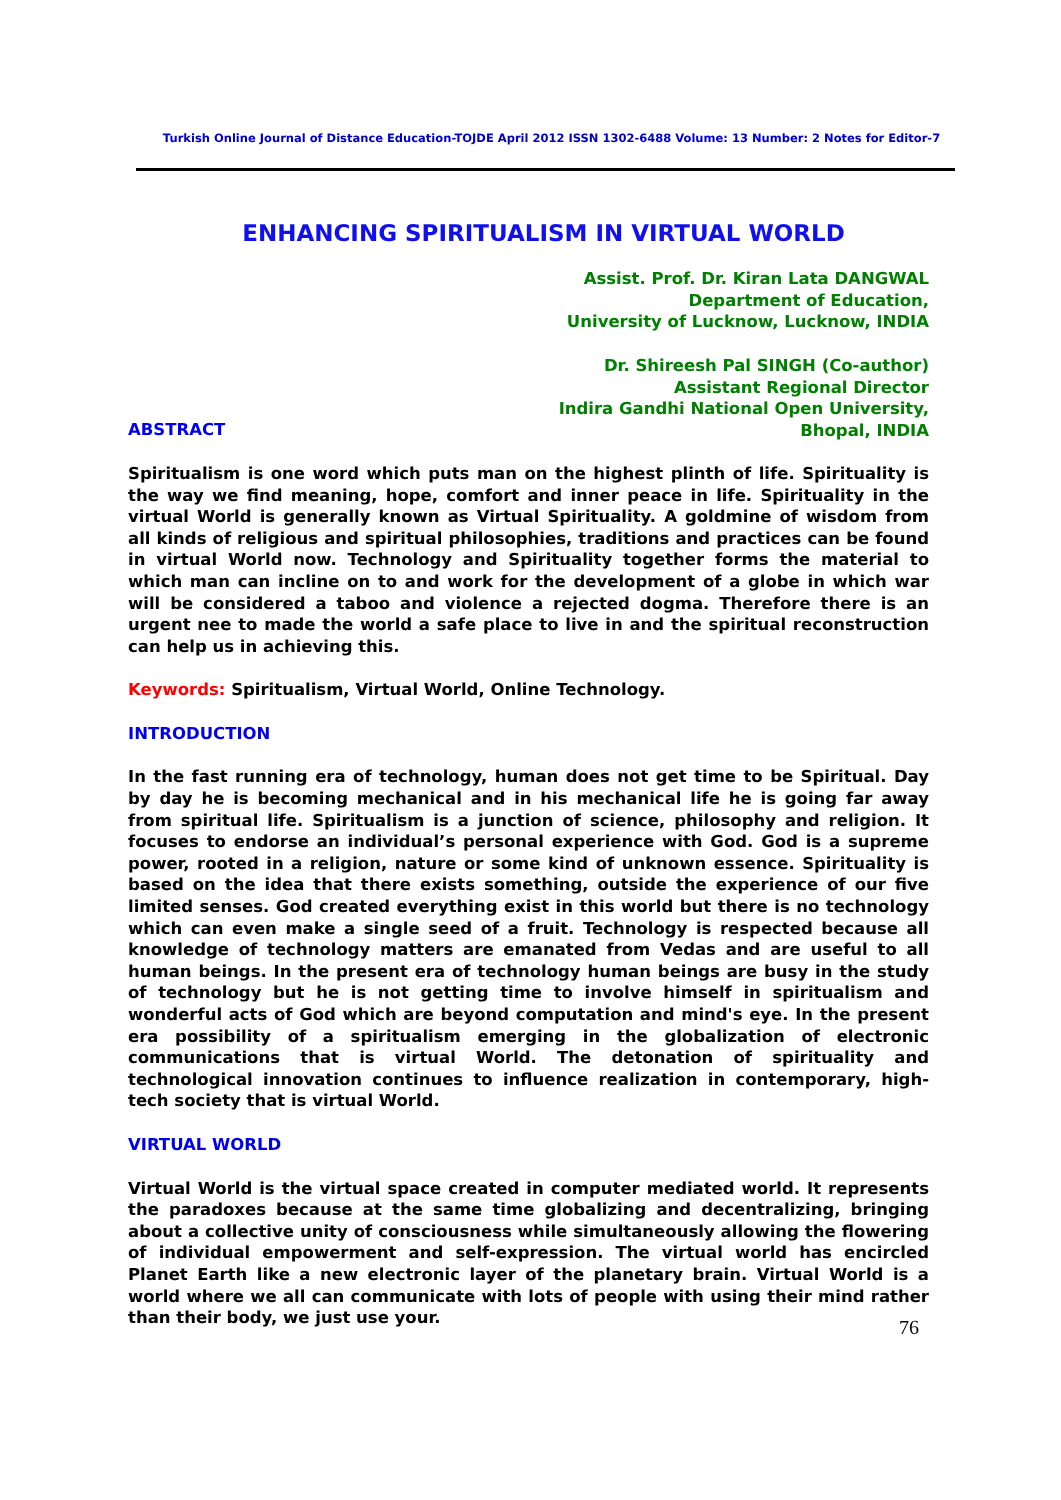Turkish Online Journal of Distance Education-TOJDE April 2012 ISSN 1302-6488 Volume: 13 Number: 2 Notes for Editor-7
ENHANCING SPIRITUALISM IN VIRTUAL WORLD
Assist. Prof. Dr. Kiran Lata DANGWAL
Department of Education,
University of Lucknow, Lucknow, INDIA
Dr. Shireesh Pal SINGH (Co-author)
Assistant Regional Director
Indira Gandhi National Open University,
Bhopal, INDIA
ABSTRACT
Spiritualism is one word which puts man on the highest plinth of life. Spirituality is the way we find meaning, hope, comfort and inner peace in life. Spirituality in the virtual World is generally known as Virtual Spirituality. A goldmine of wisdom from all kinds of religious and spiritual philosophies, traditions and practices can be found in virtual World now. Technology and Spirituality together forms the material to which man can incline on to and work for the development of a globe in which war will be considered a taboo and violence a rejected dogma. Therefore there is an urgent nee to made the world a safe place to live in and the spiritual reconstruction can help us in achieving this.
Keywords: Spiritualism, Virtual World, Online Technology.
INTRODUCTION
In the fast running era of technology, human does not get time to be Spiritual. Day by day he is becoming mechanical and in his mechanical life he is going far away from spiritual life. Spiritualism is a junction of science, philosophy and religion. It focuses to endorse an individual’s personal experience with God. God is a supreme power, rooted in a religion, nature or some kind of unknown essence. Spirituality is based on the idea that there exists something, outside the experience of our five limited senses. God created everything exist in this world but there is no technology which can even make a single seed of a fruit. Technology is respected because all knowledge of technology matters are emanated from Vedas and are useful to all human beings. In the present era of technology human beings are busy in the study of technology but he is not getting time to involve himself in spiritualism and wonderful acts of God which are beyond computation and mind's eye. In the present era possibility of a spiritualism emerging in the globalization of electronic communications that is virtual World. The detonation of spirituality and technological innovation continues to influence realization in contemporary, high-tech society that is virtual World.
VIRTUAL WORLD
Virtual World is the virtual space created in computer mediated world. It represents the paradoxes because at the same time globalizing and decentralizing, bringing about a collective unity of consciousness while simultaneously allowing the flowering of individual empowerment and self-expression. The virtual world has encircled Planet Earth like a new electronic layer of the planetary brain. Virtual World is a world where we all can communicate with lots of people with using their mind rather than their body, we just use your.
76